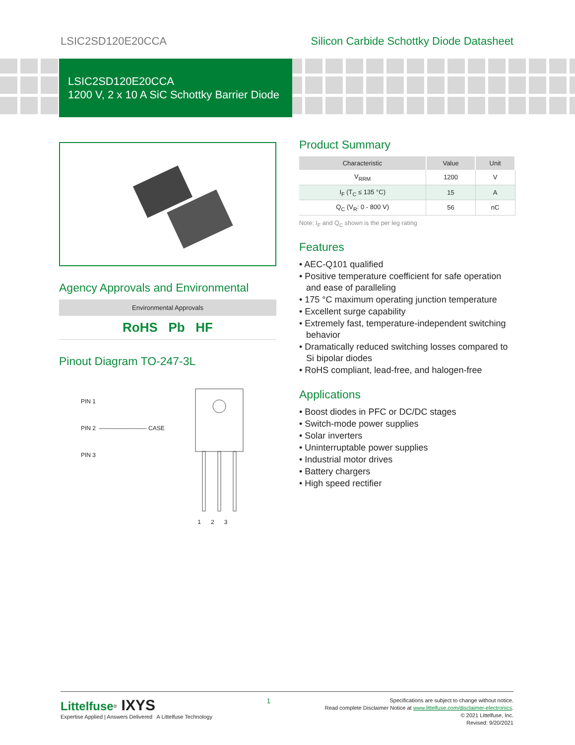LSIC2SD120E20CCA Silicon Carbide Schottky Diode Datasheet
LSIC2SD120E20CCA
1200 V, 2 x 10 A SiC Schottky Barrier Diode
Agency Approvals and Environmental
Environmental Approvals
RoHS Pb HF
Pinout Diagram TO-247-3L
PIN 1
PIN 2 ———————— CASE
PIN 3
1 2 3
Product Summary
| Characteristic | Value | Unit |
| --- | --- | --- |
| V<sub>RRM</sub> | 1200 | V |
| I<sub>F</sub> (T<sub>C</sub> ≤ 135 °C) | 15 | A |
| Q<sub>C</sub> (V<sub>R</sub>: 0 - 800 V) | 56 | nC |
Note: I<sub>F</sub> and Q<sub>C</sub> shown is the per leg rating
Features
• AEC-Q101 qualified
• Positive temperature coefficient for safe operation and ease of paralleling
• 175 °C maximum operating junction temperature
• Excellent surge capability
• Extremely fast, temperature-independent switching behavior
• Dramatically reduced switching losses compared to Si bipolar diodes
• RoHS compliant, lead-free, and halogen-free
Applications
• Boost diodes in PFC or DC/DC stages
• Switch-mode power supplies
• Solar inverters
• Uninterruptable power supplies
• Industrial motor drives
• Battery chargers
• High speed rectifier
Littelfuse<sup>®</sup> IXYS
Expertise Applied | Answers Delivered A Littelfuse Technology
1
Specifications are subject to change without notice.
Read complete Disclaimer Notice at www.littelfuse.com/disclaimer-electronics.
© 2021 Littelfuse, Inc.
Revised: 9/20/2021